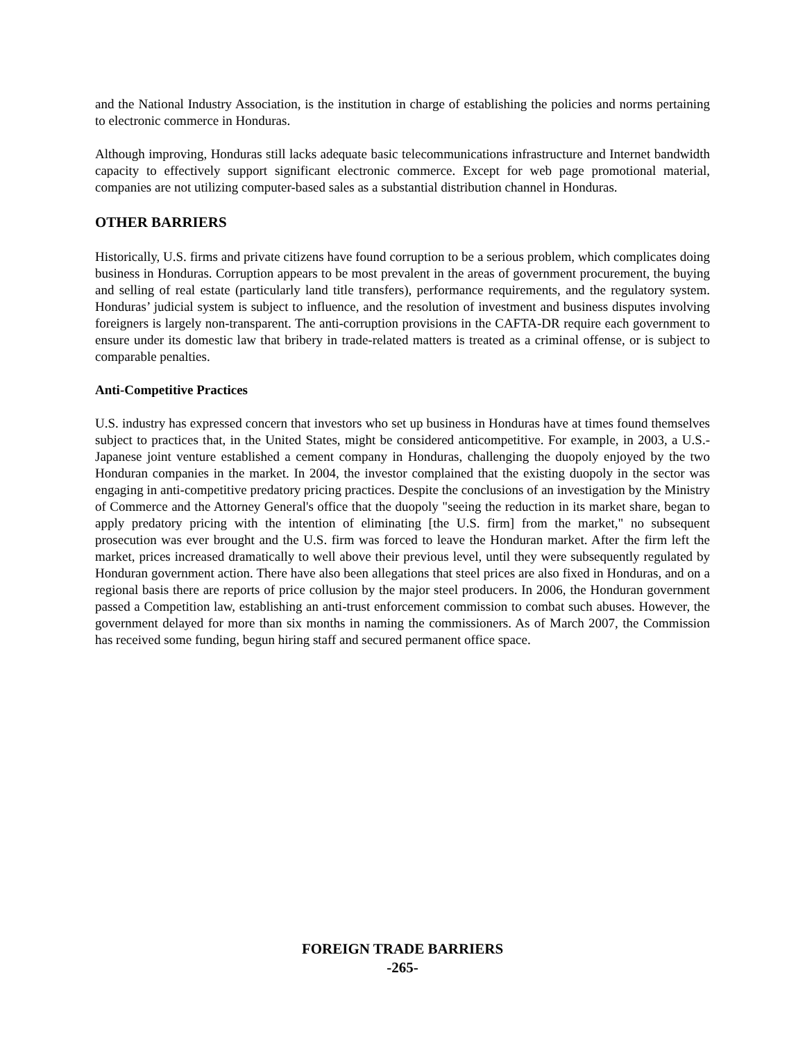and the National Industry Association, is the institution in charge of establishing the policies and norms pertaining to electronic commerce in Honduras.
Although improving, Honduras still lacks adequate basic telecommunications infrastructure and Internet bandwidth capacity to effectively support significant electronic commerce. Except for web page promotional material, companies are not utilizing computer-based sales as a substantial distribution channel in Honduras.
OTHER BARRIERS
Historically, U.S. firms and private citizens have found corruption to be a serious problem, which complicates doing business in Honduras. Corruption appears to be most prevalent in the areas of government procurement, the buying and selling of real estate (particularly land title transfers), performance requirements, and the regulatory system. Honduras’ judicial system is subject to influence, and the resolution of investment and business disputes involving foreigners is largely non-transparent. The anti-corruption provisions in the CAFTA-DR require each government to ensure under its domestic law that bribery in trade-related matters is treated as a criminal offense, or is subject to comparable penalties.
Anti-Competitive Practices
U.S. industry has expressed concern that investors who set up business in Honduras have at times found themselves subject to practices that, in the United States, might be considered anticompetitive. For example, in 2003, a U.S.-Japanese joint venture established a cement company in Honduras, challenging the duopoly enjoyed by the two Honduran companies in the market. In 2004, the investor complained that the existing duopoly in the sector was engaging in anti-competitive predatory pricing practices. Despite the conclusions of an investigation by the Ministry of Commerce and the Attorney General's office that the duopoly "seeing the reduction in its market share, began to apply predatory pricing with the intention of eliminating [the U.S. firm] from the market," no subsequent prosecution was ever brought and the U.S. firm was forced to leave the Honduran market. After the firm left the market, prices increased dramatically to well above their previous level, until they were subsequently regulated by Honduran government action. There have also been allegations that steel prices are also fixed in Honduras, and on a regional basis there are reports of price collusion by the major steel producers. In 2006, the Honduran government passed a Competition law, establishing an anti-trust enforcement commission to combat such abuses. However, the government delayed for more than six months in naming the commissioners. As of March 2007, the Commission has received some funding, begun hiring staff and secured permanent office space.
FOREIGN TRADE BARRIERS
-265-